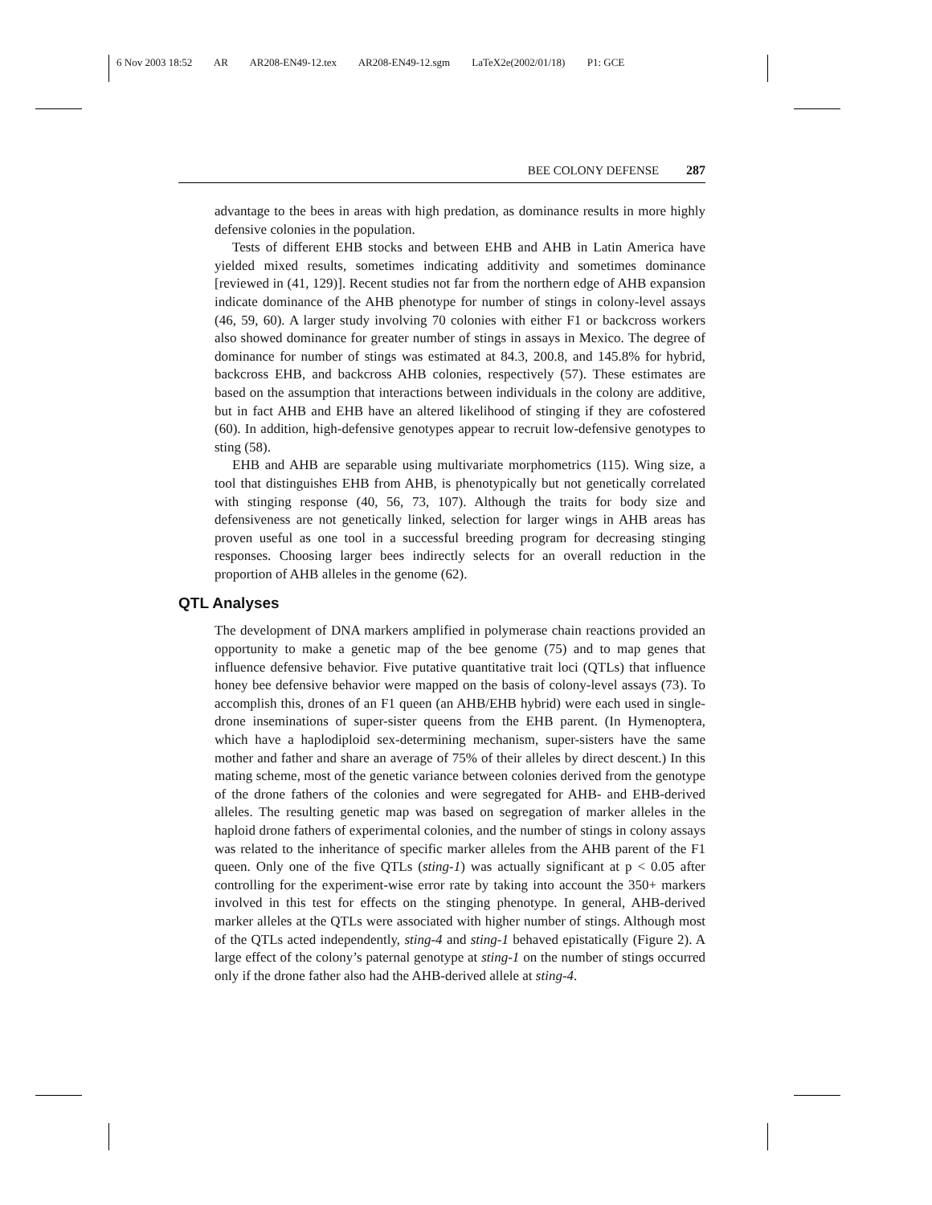6 Nov 2003 18:52 AR AR208-EN49-12.tex AR208-EN49-12.sgm LaTeX2e(2002/01/18) P1: GCE
BEE COLONY DEFENSE 287
advantage to the bees in areas with high predation, as dominance results in more highly defensive colonies in the population.
Tests of different EHB stocks and between EHB and AHB in Latin America have yielded mixed results, sometimes indicating additivity and sometimes dominance [reviewed in (41, 129)]. Recent studies not far from the northern edge of AHB expansion indicate dominance of the AHB phenotype for number of stings in colony-level assays (46, 59, 60). A larger study involving 70 colonies with either F1 or backcross workers also showed dominance for greater number of stings in assays in Mexico. The degree of dominance for number of stings was estimated at 84.3, 200.8, and 145.8% for hybrid, backcross EHB, and backcross AHB colonies, respectively (57). These estimates are based on the assumption that interactions between individuals in the colony are additive, but in fact AHB and EHB have an altered likelihood of stinging if they are cofostered (60). In addition, high-defensive genotypes appear to recruit low-defensive genotypes to sting (58).
EHB and AHB are separable using multivariate morphometrics (115). Wing size, a tool that distinguishes EHB from AHB, is phenotypically but not genetically correlated with stinging response (40, 56, 73, 107). Although the traits for body size and defensiveness are not genetically linked, selection for larger wings in AHB areas has proven useful as one tool in a successful breeding program for decreasing stinging responses. Choosing larger bees indirectly selects for an overall reduction in the proportion of AHB alleles in the genome (62).
QTL Analyses
The development of DNA markers amplified in polymerase chain reactions provided an opportunity to make a genetic map of the bee genome (75) and to map genes that influence defensive behavior. Five putative quantitative trait loci (QTLs) that influence honey bee defensive behavior were mapped on the basis of colony-level assays (73). To accomplish this, drones of an F1 queen (an AHB/EHB hybrid) were each used in single-drone inseminations of super-sister queens from the EHB parent. (In Hymenoptera, which have a haplodiploid sex-determining mechanism, super-sisters have the same mother and father and share an average of 75% of their alleles by direct descent.) In this mating scheme, most of the genetic variance between colonies derived from the genotype of the drone fathers of the colonies and were segregated for AHB- and EHB-derived alleles. The resulting genetic map was based on segregation of marker alleles in the haploid drone fathers of experimental colonies, and the number of stings in colony assays was related to the inheritance of specific marker alleles from the AHB parent of the F1 queen. Only one of the five QTLs (sting-1) was actually significant at p < 0.05 after controlling for the experiment-wise error rate by taking into account the 350+ markers involved in this test for effects on the stinging phenotype. In general, AHB-derived marker alleles at the QTLs were associated with higher number of stings. Although most of the QTLs acted independently, sting-4 and sting-1 behaved epistatically (Figure 2). A large effect of the colony’s paternal genotype at sting-1 on the number of stings occurred only if the drone father also had the AHB-derived allele at sting-4.